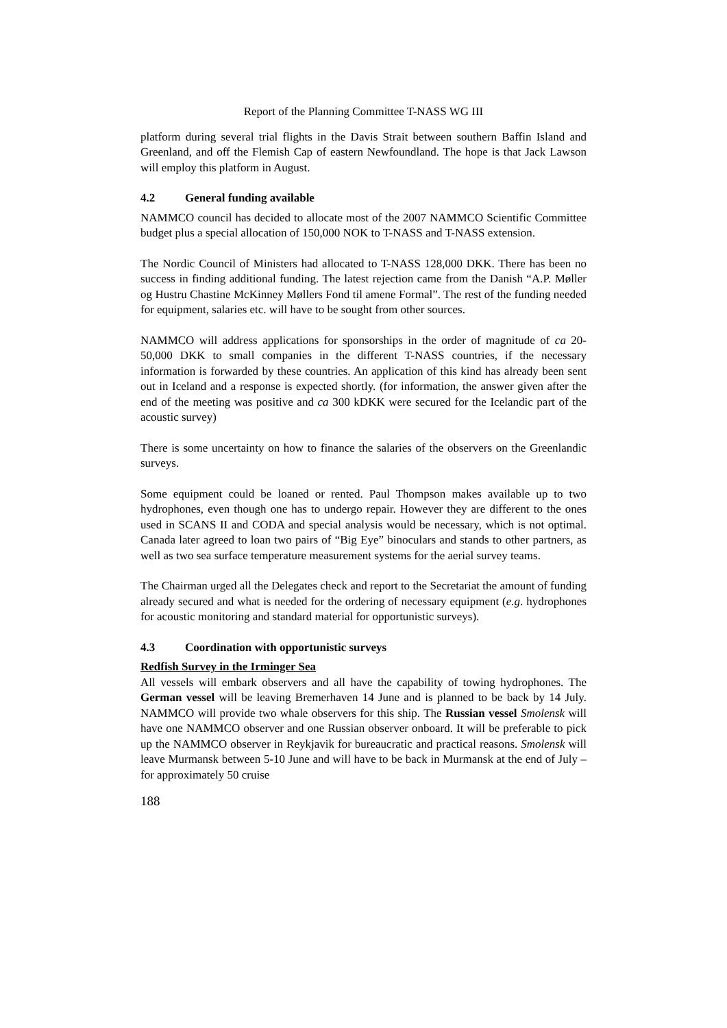Report of the Planning Committee T-NASS WG III
platform during several trial flights in the Davis Strait between southern Baffin Island and Greenland, and off the Flemish Cap of eastern Newfoundland. The hope is that Jack Lawson will employ this platform in August.
4.2 General funding available
NAMMCO council has decided to allocate most of the 2007 NAMMCO Scientific Committee budget plus a special allocation of 150,000 NOK to T-NASS and T-NASS extension.
The Nordic Council of Ministers had allocated to T-NASS 128,000 DKK. There has been no success in finding additional funding. The latest rejection came from the Danish “A.P. Møller og Hustru Chastine McKinney Møllers Fond til amene Formal”. The rest of the funding needed for equipment, salaries etc. will have to be sought from other sources.
NAMMCO will address applications for sponsorships in the order of magnitude of ca 20-50,000 DKK to small companies in the different T-NASS countries, if the necessary information is forwarded by these countries. An application of this kind has already been sent out in Iceland and a response is expected shortly. (for information, the answer given after the end of the meeting was positive and ca 300 kDKK were secured for the Icelandic part of the acoustic survey)
There is some uncertainty on how to finance the salaries of the observers on the Greenlandic surveys.
Some equipment could be loaned or rented. Paul Thompson makes available up to two hydrophones, even though one has to undergo repair. However they are different to the ones used in SCANS II and CODA and special analysis would be necessary, which is not optimal. Canada later agreed to loan two pairs of “Big Eye” binoculars and stands to other partners, as well as two sea surface temperature measurement systems for the aerial survey teams.
The Chairman urged all the Delegates check and report to the Secretariat the amount of funding already secured and what is needed for the ordering of necessary equipment (e.g. hydrophones for acoustic monitoring and standard material for opportunistic surveys).
4.3 Coordination with opportunistic surveys
Redfish Survey in the Irminger Sea
All vessels will embark observers and all have the capability of towing hydrophones. The German vessel will be leaving Bremerhaven 14 June and is planned to be back by 14 July. NAMMCO will provide two whale observers for this ship. The Russian vessel Smolensk will have one NAMMCO observer and one Russian observer onboard. It will be preferable to pick up the NAMMCO observer in Reykjavik for bureaucratic and practical reasons. Smolensk will leave Murmansk between 5-10 June and will have to be back in Murmansk at the end of July – for approximately 50 cruise
188